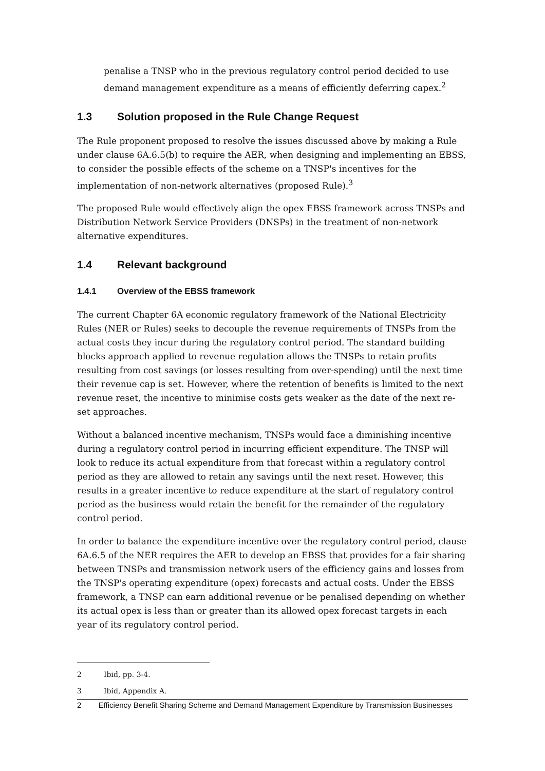penalise a TNSP who in the previous regulatory control period decided to use demand management expenditure as a means of efficiently deferring capex.<sup>2</sup>
1.3 Solution proposed in the Rule Change Request
The Rule proponent proposed to resolve the issues discussed above by making a Rule under clause 6A.6.5(b) to require the AER, when designing and implementing an EBSS, to consider the possible effects of the scheme on a TNSP's incentives for the implementation of non-network alternatives (proposed Rule).<sup>3</sup>
The proposed Rule would effectively align the opex EBSS framework across TNSPs and Distribution Network Service Providers (DNSPs) in the treatment of non-network alternative expenditures.
1.4 Relevant background
1.4.1 Overview of the EBSS framework
The current Chapter 6A economic regulatory framework of the National Electricity Rules (NER or Rules) seeks to decouple the revenue requirements of TNSPs from the actual costs they incur during the regulatory control period. The standard building blocks approach applied to revenue regulation allows the TNSPs to retain profits resulting from cost savings (or losses resulting from over-spending) until the next time their revenue cap is set. However, where the retention of benefits is limited to the next revenue reset, the incentive to minimise costs gets weaker as the date of the next re-set approaches.
Without a balanced incentive mechanism, TNSPs would face a diminishing incentive during a regulatory control period in incurring efficient expenditure. The TNSP will look to reduce its actual expenditure from that forecast within a regulatory control period as they are allowed to retain any savings until the next reset. However, this results in a greater incentive to reduce expenditure at the start of regulatory control period as the business would retain the benefit for the remainder of the regulatory control period.
In order to balance the expenditure incentive over the regulatory control period, clause 6A.6.5 of the NER requires the AER to develop an EBSS that provides for a fair sharing between TNSPs and transmission network users of the efficiency gains and losses from the TNSP's operating expenditure (opex) forecasts and actual costs. Under the EBSS framework, a TNSP can earn additional revenue or be penalised depending on whether its actual opex is less than or greater than its allowed opex forecast targets in each year of its regulatory control period.
2 Ibid, pp. 3-4.
3 Ibid, Appendix A.
2 Efficiency Benefit Sharing Scheme and Demand Management Expenditure by Transmission Businesses